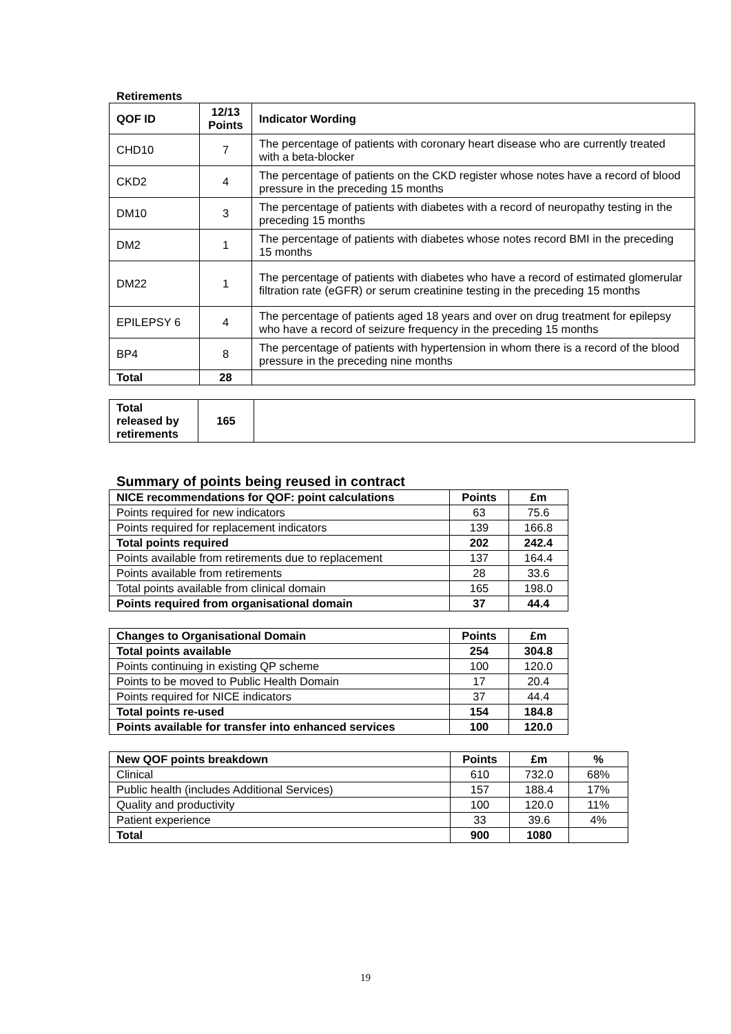Retirements
| QOF ID | 12/13 Points | Indicator Wording |
| --- | --- | --- |
| CHD10 | 7 | The percentage of patients with coronary heart disease who are currently treated with a beta-blocker |
| CKD2 | 4 | The percentage of patients on the CKD register whose notes have a record of blood pressure in the preceding 15 months |
| DM10 | 3 | The percentage of patients with diabetes with a record of neuropathy testing in the preceding 15 months |
| DM2 | 1 | The percentage of patients with diabetes whose notes record BMI in the preceding 15 months |
| DM22 | 1 | The percentage of patients with diabetes who have a record of estimated glomerular filtration rate (eGFR) or serum creatinine testing in the preceding 15 months |
| EPILEPSY 6 | 4 | The percentage of patients aged 18 years and over on drug treatment for epilepsy who have a record of seizure frequency in the preceding 15 months |
| BP4 | 8 | The percentage of patients with hypertension in whom there is a record of the blood pressure in the preceding nine months |
| Total | 28 | |
| Total released by retirements | 165 | |
Summary of points being reused in contract
| NICE recommendations for QOF: point calculations | Points | £m |
| --- | --- | --- |
| Points required for new indicators | 63 | 75.6 |
| Points required for replacement indicators | 139 | 166.8 |
| Total points required | 202 | 242.4 |
| Points available from retirements due to replacement | 137 | 164.4 |
| Points available from retirements | 28 | 33.6 |
| Total points available from clinical domain | 165 | 198.0 |
| Points required from organisational domain | 37 | 44.4 |
| Changes to Organisational Domain | Points | £m |
| --- | --- | --- |
| Total points available | 254 | 304.8 |
| Points continuing in existing QP scheme | 100 | 120.0 |
| Points to be moved to Public Health Domain | 17 | 20.4 |
| Points required for NICE indicators | 37 | 44.4 |
| Total points re-used | 154 | 184.8 |
| Points available for transfer into enhanced services | 100 | 120.0 |
| New QOF points breakdown | Points | £m | % |
| --- | --- | --- | --- |
| Clinical | 610 | 732.0 | 68% |
| Public health (includes Additional Services) | 157 | 188.4 | 17% |
| Quality and productivity | 100 | 120.0 | 11% |
| Patient experience | 33 | 39.6 | 4% |
| Total | 900 | 1080 | |
19